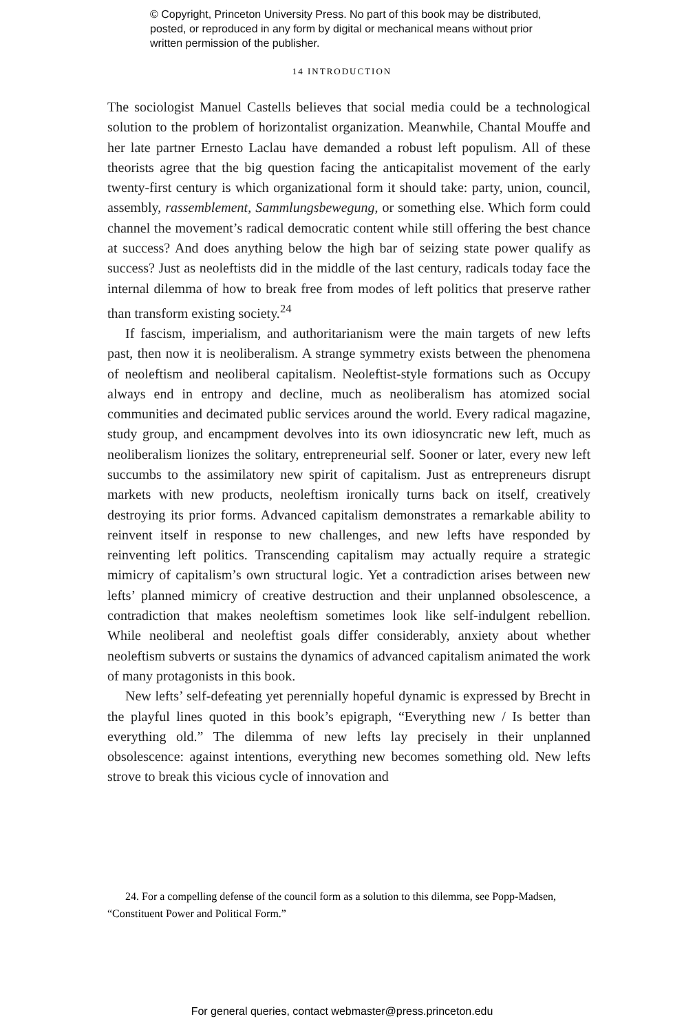© Copyright, Princeton University Press. No part of this book may be distributed, posted, or reproduced in any form by digital or mechanical means without prior written permission of the publisher.
14 INTRODUCTION
The sociologist Manuel Castells believes that social media could be a technological solution to the problem of horizontalist organization. Meanwhile, Chantal Mouffe and her late partner Ernesto Laclau have demanded a robust left populism. All of these theorists agree that the big question facing the anticapitalist movement of the early twenty-first century is which organizational form it should take: party, union, council, assembly, rassemblement, Sammlungsbewegung, or something else. Which form could channel the movement’s radical democratic content while still offering the best chance at success? And does anything below the high bar of seizing state power qualify as success? Just as neoleftists did in the middle of the last century, radicals today face the internal dilemma of how to break free from modes of left politics that preserve rather than transform existing society.<sup>24</sup>
If fascism, imperialism, and authoritarianism were the main targets of new lefts past, then now it is neoliberalism. A strange symmetry exists between the phenomena of neoleftism and neoliberal capitalism. Neoleftist-style formations such as Occupy always end in entropy and decline, much as neoliberalism has atomized social communities and decimated public services around the world. Every radical magazine, study group, and encampment devolves into its own idiosyncratic new left, much as neoliberalism lionizes the solitary, entrepreneurial self. Sooner or later, every new left succumbs to the assimilatory new spirit of capitalism. Just as entrepreneurs disrupt markets with new products, neoleftism ironically turns back on itself, creatively destroying its prior forms. Advanced capitalism demonstrates a remarkable ability to reinvent itself in response to new challenges, and new lefts have responded by reinventing left politics. Transcending capitalism may actually require a strategic mimicry of capitalism’s own structural logic. Yet a contradiction arises between new lefts’ planned mimicry of creative destruction and their unplanned obsolescence, a contradiction that makes neoleftism sometimes look like self-indulgent rebellion. While neoliberal and neoleftist goals differ considerably, anxiety about whether neoleftism subverts or sustains the dynamics of advanced capitalism animated the work of many protagonists in this book.
New lefts’ self-defeating yet perennially hopeful dynamic is expressed by Brecht in the playful lines quoted in this book’s epigraph, “Everything new / Is better than everything old.” The dilemma of new lefts lay precisely in their unplanned obsolescence: against intentions, everything new becomes something old. New lefts strove to break this vicious cycle of innovation and
24. For a compelling defense of the council form as a solution to this dilemma, see Popp-Madsen, “Constituent Power and Political Form.”
For general queries, contact webmaster@press.princeton.edu